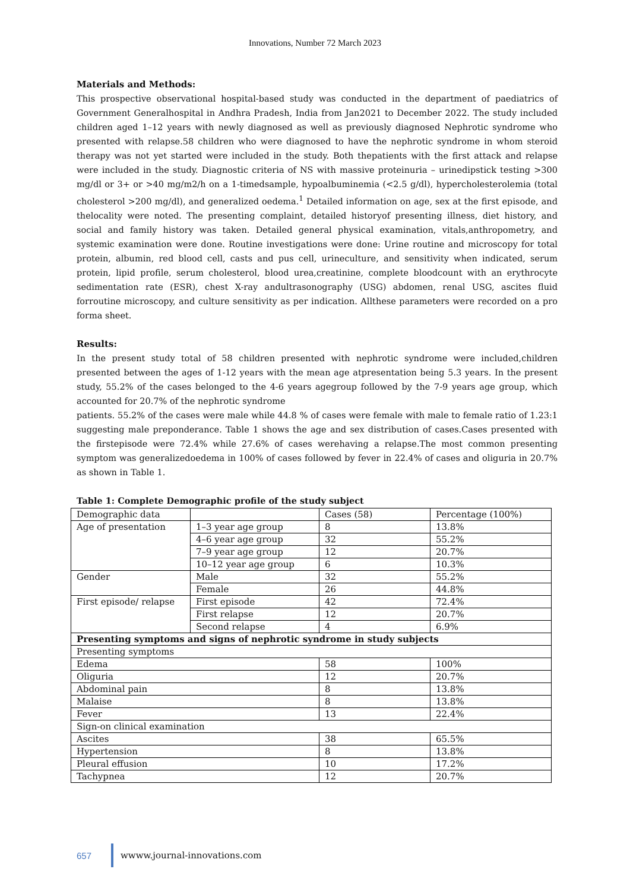Innovations, Number 72 March 2023
Materials and Methods:
This prospective observational hospital-based study was conducted in the department of paediatrics of Government Generalhospital in Andhra Pradesh, India from Jan2021 to December 2022. The study included children aged 1–12 years with newly diagnosed as well as previously diagnosed Nephrotic syndrome who presented with relapse.58 children who were diagnosed to have the nephrotic syndrome in whom steroid therapy was not yet started were included in the study. Both thepatients with the first attack and relapse were included in the study. Diagnostic criteria of NS with massive proteinuria – urinedipstick testing >300 mg/dl or 3+ or >40 mg/m2/h on a 1-timedsample, hypoalbuminemia (<2.5 g/dl), hypercholesterolemia (total cholesterol >200 mg/dl), and generalized oedema.<sup>1</sup> Detailed information on age, sex at the first episode, and thelocality were noted. The presenting complaint, detailed historyof presenting illness, diet history, and social and family history was taken. Detailed general physical examination, vitals,anthropometry, and systemic examination were done. Routine investigations were done: Urine routine and microscopy for total protein, albumin, red blood cell, casts and pus cell, urineculture, and sensitivity when indicated, serum protein, lipid profile, serum cholesterol, blood urea,creatinine, complete bloodcount with an erythrocyte sedimentation rate (ESR), chest X-ray andultrasonography (USG) abdomen, renal USG, ascites fluid forroutine microscopy, and culture sensitivity as per indication. Allthese parameters were recorded on a pro forma sheet.
Results:
In the present study total of 58 children presented with nephrotic syndrome were included,children presented between the ages of 1-12 years with the mean age atpresentation being 5.3 years. In the present study, 55.2% of the cases belonged to the 4-6 years agegroup followed by the 7-9 years age group, which accounted for 20.7% of the nephrotic syndrome
patients. 55.2% of the cases were male while 44.8 % of cases were female with male to female ratio of 1.23:1 suggesting male preponderance. Table 1 shows the age and sex distribution of cases.Cases presented with the firstepisode were 72.4% while 27.6% of cases werehaving a relapse.The most common presenting symptom was generalizedoedema in 100% of cases followed by fever in 22.4% of cases and oliguria in 20.7% as shown in Table 1.
Table 1: Complete Demographic profile of the study subject
| Demographic data | | Cases (58) | Percentage (100%) |
| Age of presentation | 1–3 year age group | 8 | 13.8% |
| | 4–6 year age group | 32 | 55.2% |
| | 7–9 year age group | 12 | 20.7% |
| | 10–12 year age group | 6 | 10.3% |
| Gender | Male | 32 | 55.2% |
| | Female | 26 | 44.8% |
| First episode/ relapse | First episode | 42 | 72.4% |
| | First relapse | 12 | 20.7% |
| | Second relapse | 4 | 6.9% |
| Presenting symptoms and signs of nephrotic syndrome in study subjects | | | |
| Presenting symptoms | | | |
| Edema | | 58 | 100% |
| Oliguria | | 12 | 20.7% |
| Abdominal pain | | 8 | 13.8% |
| Malaise | | 8 | 13.8% |
| Fever | | 13 | 22.4% |
| Sign-on clinical examination | | | |
| Ascites | | 38 | 65.5% |
| Hypertension | | 8 | 13.8% |
| Pleural effusion | | 10 | 17.2% |
| Tachypnea | | 12 | 20.7% |
657 wwww.journal-innovations.com